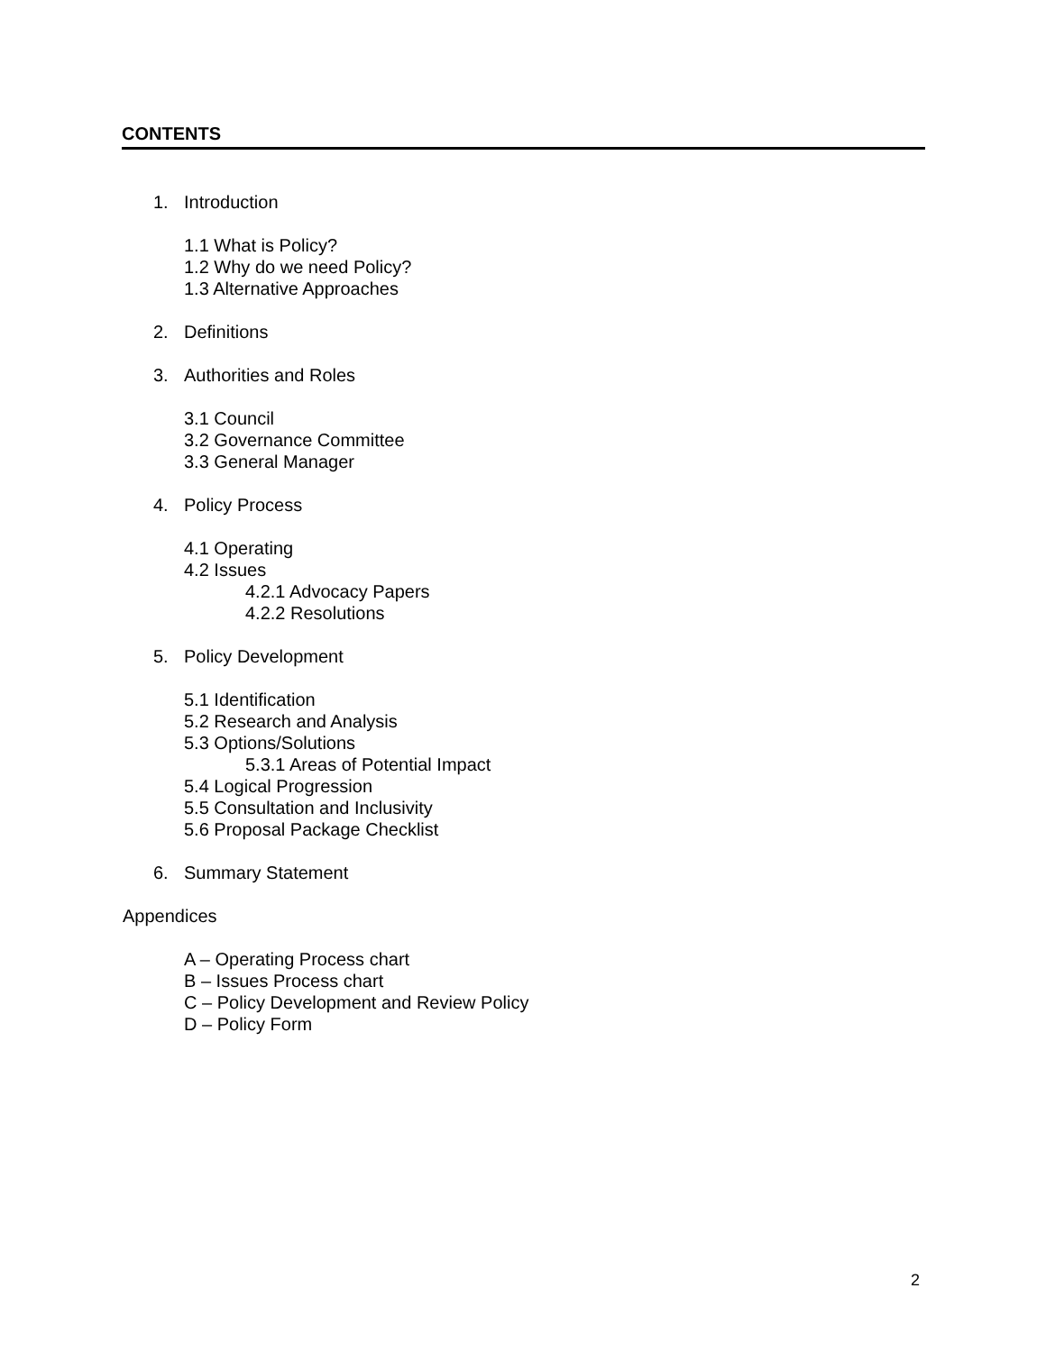CONTENTS
1. Introduction
1.1 What is Policy?
1.2 Why do we need Policy?
1.3 Alternative Approaches
2. Definitions
3. Authorities and Roles
3.1 Council
3.2 Governance Committee
3.3 General Manager
4. Policy Process
4.1 Operating
4.2 Issues
4.2.1 Advocacy Papers
4.2.2 Resolutions
5. Policy Development
5.1 Identification
5.2 Research and Analysis
5.3 Options/Solutions
5.3.1 Areas of Potential Impact
5.4 Logical Progression
5.5 Consultation and Inclusivity
5.6 Proposal Package Checklist
6. Summary Statement
Appendices
A – Operating Process chart
B – Issues Process chart
C – Policy Development and Review Policy
D – Policy Form
2